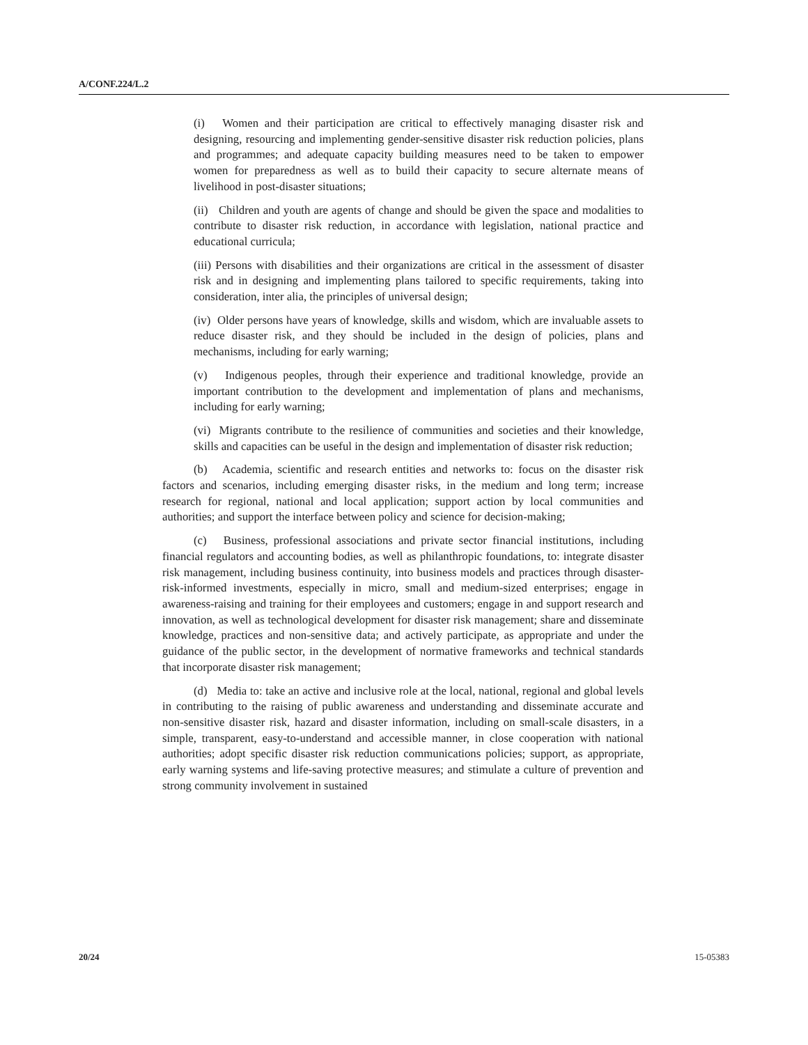A/CONF.224/L.2
(i) Women and their participation are critical to effectively managing disaster risk and designing, resourcing and implementing gender-sensitive disaster risk reduction policies, plans and programmes; and adequate capacity building measures need to be taken to empower women for preparedness as well as to build their capacity to secure alternate means of livelihood in post-disaster situations;
(ii) Children and youth are agents of change and should be given the space and modalities to contribute to disaster risk reduction, in accordance with legislation, national practice and educational curricula;
(iii) Persons with disabilities and their organizations are critical in the assessment of disaster risk and in designing and implementing plans tailored to specific requirements, taking into consideration, inter alia, the principles of universal design;
(iv) Older persons have years of knowledge, skills and wisdom, which are invaluable assets to reduce disaster risk, and they should be included in the design of policies, plans and mechanisms, including for early warning;
(v) Indigenous peoples, through their experience and traditional knowledge, provide an important contribution to the development and implementation of plans and mechanisms, including for early warning;
(vi) Migrants contribute to the resilience of communities and societies and their knowledge, skills and capacities can be useful in the design and implementation of disaster risk reduction;
(b) Academia, scientific and research entities and networks to: focus on the disaster risk factors and scenarios, including emerging disaster risks, in the medium and long term; increase research for regional, national and local application; support action by local communities and authorities; and support the interface between policy and science for decision-making;
(c) Business, professional associations and private sector financial institutions, including financial regulators and accounting bodies, as well as philanthropic foundations, to: integrate disaster risk management, including business continuity, into business models and practices through disaster-risk-informed investments, especially in micro, small and medium-sized enterprises; engage in awareness-raising and training for their employees and customers; engage in and support research and innovation, as well as technological development for disaster risk management; share and disseminate knowledge, practices and non-sensitive data; and actively participate, as appropriate and under the guidance of the public sector, in the development of normative frameworks and technical standards that incorporate disaster risk management;
(d) Media to: take an active and inclusive role at the local, national, regional and global levels in contributing to the raising of public awareness and understanding and disseminate accurate and non-sensitive disaster risk, hazard and disaster information, including on small-scale disasters, in a simple, transparent, easy-to-understand and accessible manner, in close cooperation with national authorities; adopt specific disaster risk reduction communications policies; support, as appropriate, early warning systems and life-saving protective measures; and stimulate a culture of prevention and strong community involvement in sustained
20/24 15-05383